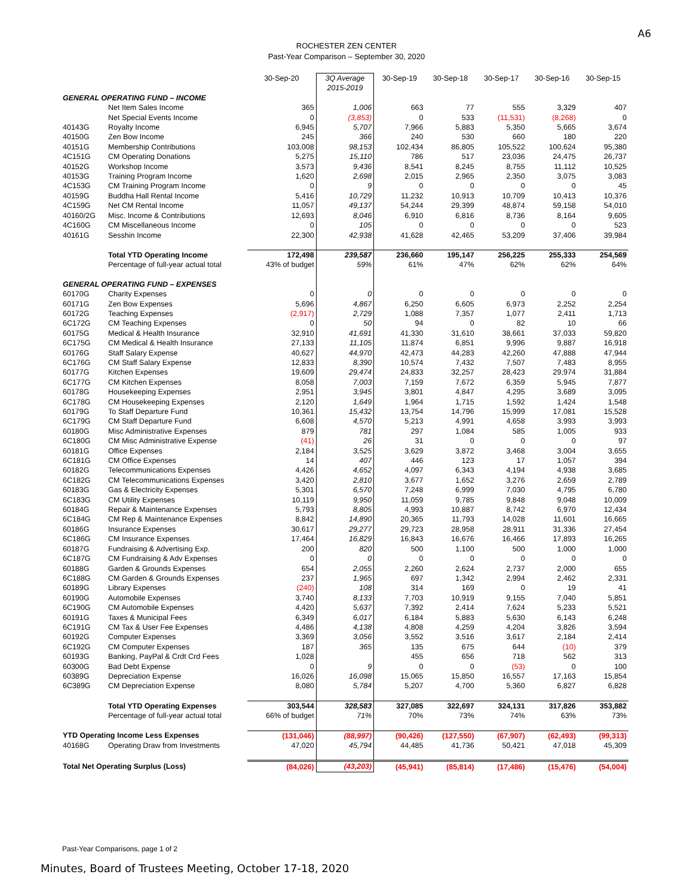A6
ROCHESTER ZEN CENTER
Past-Year Comparison – September 30, 2020
| | | 30-Sep-20 | 3Q Average 2015-2019 | 30-Sep-19 | 30-Sep-18 | 30-Sep-17 | 30-Sep-16 | 30-Sep-15 |
| --- | --- | --- | --- | --- | --- | --- | --- | --- |
| GENERAL OPERATING FUND – INCOME | | | | | | | | |
| | Net Item Sales Income | 365 | 1,006 | 663 | 77 | 555 | 3,329 | 407 |
| | Net Special Events Income | 0 | (3,853) | 0 | 533 | (11,531) | (8,268) | 0 |
| 40143G | Royalty Income | 6,945 | 5,707 | 7,966 | 5,883 | 5,350 | 5,665 | 3,674 |
| 40150G | Zen Bow Income | 245 | 366 | 240 | 530 | 660 | 180 | 220 |
| 40151G | Membership Contributions | 103,008 | 98,153 | 102,434 | 86,805 | 105,522 | 100,624 | 95,380 |
| 4C151G | CM Operating Donations | 5,275 | 15,110 | 786 | 517 | 23,036 | 24,475 | 26,737 |
| 40152G | Workshop Income | 3,573 | 9,436 | 8,541 | 8,245 | 8,755 | 11,112 | 10,525 |
| 40153G | Training Program Income | 1,620 | 2,698 | 2,015 | 2,965 | 2,350 | 3,075 | 3,083 |
| 4C153G | CM Training Program Income | 0 | 9 | 0 | 0 | 0 | 0 | 45 |
| 40159G | Buddha Hall Rental Income | 5,416 | 10,729 | 11,232 | 10,913 | 10,709 | 10,413 | 10,376 |
| 4C159G | Net CM Rental Income | 11,057 | 49,137 | 54,244 | 29,399 | 48,874 | 59,158 | 54,010 |
| 40160/2G | Misc. Income & Contributions | 12,693 | 8,046 | 6,910 | 6,816 | 8,736 | 8,164 | 9,605 |
| 4C160G | CM Miscellaneous Income | 0 | 105 | 0 | 0 | 0 | 0 | 523 |
| 40161G | Sesshin Income | 22,300 | 42,938 | 41,628 | 42,465 | 53,209 | 37,406 | 39,984 |
| | Total YTD Operating Income | 172,498 | 239,587 | 236,660 | 195,147 | 256,225 | 255,333 | 254,569 |
| | Percentage of full-year actual total | 43% of budget | 59% | 61% | 47% | 62% | 62% | 64% |
| GENERAL OPERATING FUND – EXPENSES | | | | | | | | |
| 60170G | Charity Expenses | 0 | 0 | 0 | 0 | 0 | 0 | 0 |
| 60171G | Zen Bow Expenses | 5,696 | 4,867 | 6,250 | 6,605 | 6,973 | 2,252 | 2,254 |
| 60172G | Teaching Expenses | (2,917) | 2,729 | 1,088 | 7,357 | 1,077 | 2,411 | 1,713 |
| 6C172G | CM Teaching Expenses | 0 | 50 | 94 | 0 | 82 | 10 | 66 |
| 60175G | Medical & Health Insurance | 32,910 | 41,691 | 41,330 | 31,610 | 38,661 | 37,033 | 59,820 |
| 6C175G | CM Medical & Health Insurance | 27,133 | 11,105 | 11,874 | 6,851 | 9,996 | 9,887 | 16,918 |
| 60176G | Staff Salary Expense | 40,627 | 44,970 | 42,473 | 44,283 | 42,260 | 47,888 | 47,944 |
| 6C176G | CM Staff Salary Expense | 12,833 | 8,390 | 10,574 | 7,432 | 7,507 | 7,483 | 8,955 |
| 60177G | Kitchen Expenses | 19,609 | 29,474 | 24,833 | 32,257 | 28,423 | 29,974 | 31,884 |
| 6C177G | CM Kitchen Expenses | 8,058 | 7,003 | 7,159 | 7,672 | 6,359 | 5,945 | 7,877 |
| 60178G | Housekeeping Expenses | 2,951 | 3,945 | 3,801 | 4,847 | 4,295 | 3,689 | 3,095 |
| 6C178G | CM Housekeeping Expenses | 2,120 | 1,649 | 1,964 | 1,715 | 1,592 | 1,424 | 1,548 |
| 60179G | To Staff Departure Fund | 10,361 | 15,432 | 13,754 | 14,796 | 15,999 | 17,081 | 15,528 |
| 6C179G | CM Staff Departure Fund | 6,608 | 4,570 | 5,213 | 4,991 | 4,658 | 3,993 | 3,993 |
| 60180G | Misc Administrative Expenses | 879 | 781 | 297 | 1,084 | 585 | 1,005 | 933 |
| 6C180G | CM Misc Administrative Expense | (41) | 26 | 31 | 0 | 0 | 0 | 97 |
| 60181G | Office Expenses | 2,184 | 3,525 | 3,629 | 3,872 | 3,468 | 3,004 | 3,655 |
| 6C181G | CM Office Expenses | 14 | 407 | 446 | 123 | 17 | 1,057 | 394 |
| 60182G | Telecommunications Expenses | 4,426 | 4,652 | 4,097 | 6,343 | 4,194 | 4,938 | 3,685 |
| 6C182G | CM Telecommunications Expenses | 3,420 | 2,810 | 3,677 | 1,652 | 3,276 | 2,659 | 2,789 |
| 60183G | Gas & Electricity Expenses | 5,301 | 6,570 | 7,248 | 6,999 | 7,030 | 4,795 | 6,780 |
| 6C183G | CM Utility Expenses | 10,119 | 9,950 | 11,059 | 9,785 | 9,848 | 9,048 | 10,009 |
| 60184G | Repair & Maintenance Expenses | 5,793 | 8,805 | 4,993 | 10,887 | 8,742 | 6,970 | 12,434 |
| 6C184G | CM Rep & Maintenance Expenses | 8,842 | 14,890 | 20,365 | 11,793 | 14,028 | 11,601 | 16,665 |
| 60186G | Insurance Expenses | 30,617 | 29,277 | 29,723 | 28,958 | 28,911 | 31,336 | 27,454 |
| 6C186G | CM Insurance Expenses | 17,464 | 16,829 | 16,843 | 16,676 | 16,466 | 17,893 | 16,265 |
| 60187G | Fundraising & Advertising Exp. | 200 | 820 | 500 | 1,100 | 500 | 1,000 | 1,000 |
| 6C187G | CM Fundraising & Adv Expenses | 0 | 0 | 0 | 0 | 0 | 0 | 0 |
| 60188G | Garden & Grounds Expenses | 654 | 2,055 | 2,260 | 2,624 | 2,737 | 2,000 | 655 |
| 6C188G | CM Garden & Grounds Expenses | 237 | 1,965 | 697 | 1,342 | 2,994 | 2,462 | 2,331 |
| 60189G | Library Expenses | (240) | 108 | 314 | 169 | 0 | 19 | 41 |
| 60190G | Automobile Expenses | 3,740 | 8,133 | 7,703 | 10,919 | 9,155 | 7,040 | 5,851 |
| 6C190G | CM Automobile Expenses | 4,420 | 5,637 | 7,392 | 2,414 | 7,624 | 5,233 | 5,521 |
| 60191G | Taxes & Municipal Fees | 6,349 | 6,017 | 6,184 | 5,883 | 5,630 | 6,143 | 6,248 |
| 6C191G | CM Tax & User Fee Expenses | 4,486 | 4,138 | 4,808 | 4,259 | 4,204 | 3,826 | 3,594 |
| 60192G | Computer Expenses | 3,369 | 3,056 | 3,552 | 3,516 | 3,617 | 2,184 | 2,414 |
| 6C192G | CM Computer Expenses | 187 | 365 | 135 | 675 | 644 | (10) | 379 |
| 60193G | Banking, PayPal & Crdt Crd Fees | 1,028 | | 455 | 656 | 718 | 562 | 313 |
| 60300G | Bad Debt Expense | 0 | 9 | 0 | 0 | (53) | 0 | 100 |
| 60389G | Depreciation Expense | 16,026 | 16,098 | 15,065 | 15,850 | 16,557 | 17,163 | 15,854 |
| 6C389G | CM Depreciation Expense | 8,080 | 5,784 | 5,207 | 4,700 | 5,360 | 6,827 | 6,828 |
| | Total YTD Operating Expenses | 303,544 | 328,583 | 327,085 | 322,697 | 324,131 | 317,826 | 353,882 |
| | Percentage of full-year actual total | 66% of budget | 71% | 70% | 73% | 74% | 63% | 73% |
| YTD Operating Income Less Expenses | | (131,046) | (88,997) | (90,426) | (127,550) | (67,907) | (62,493) | (99,313) |
| 40168G | Operating Draw from Investments | 47,020 | 45,794 | 44,485 | 41,736 | 50,421 | 47,018 | 45,309 |
| Total Net Operating Surplus (Loss) | | (84,026) | (43,203) | (45,941) | (85,814) | (17,486) | (15,476) | (54,004) |
Past-Year Comparisons, page 1 of 2
Minutes, Board of Trustees Meeting, October 17-18, 2020